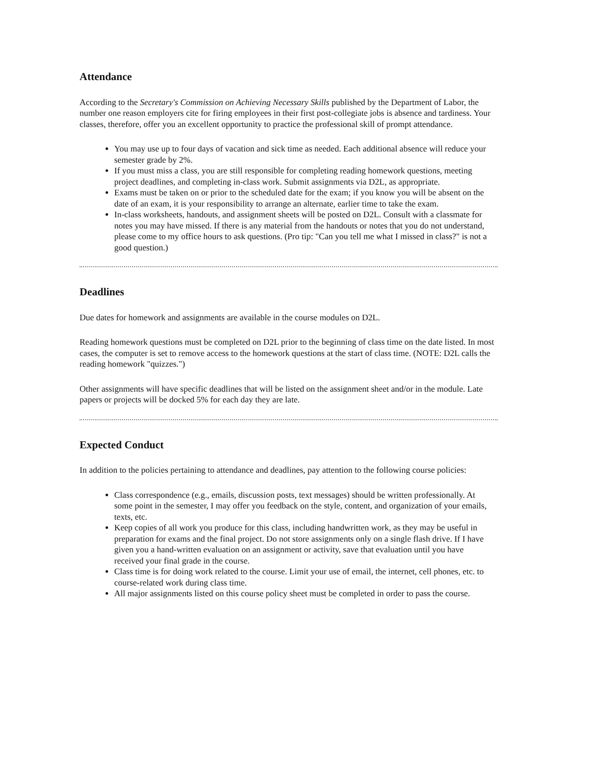Attendance
According to the Secretary's Commission on Achieving Necessary Skills published by the Department of Labor, the number one reason employers cite for firing employees in their first post-collegiate jobs is absence and tardiness. Your classes, therefore, offer you an excellent opportunity to practice the professional skill of prompt attendance.
You may use up to four days of vacation and sick time as needed. Each additional absence will reduce your semester grade by 2%.
If you must miss a class, you are still responsible for completing reading homework questions, meeting project deadlines, and completing in-class work. Submit assignments via D2L, as appropriate.
Exams must be taken on or prior to the scheduled date for the exam; if you know you will be absent on the date of an exam, it is your responsibility to arrange an alternate, earlier time to take the exam.
In-class worksheets, handouts, and assignment sheets will be posted on D2L. Consult with a classmate for notes you may have missed. If there is any material from the handouts or notes that you do not understand, please come to my office hours to ask questions. (Pro tip: "Can you tell me what I missed in class?" is not a good question.)
Deadlines
Due dates for homework and assignments are available in the course modules on D2L.
Reading homework questions must be completed on D2L prior to the beginning of class time on the date listed. In most cases, the computer is set to remove access to the homework questions at the start of class time. (NOTE: D2L calls the reading homework "quizzes.")
Other assignments will have specific deadlines that will be listed on the assignment sheet and/or in the module. Late papers or projects will be docked 5% for each day they are late.
Expected Conduct
In addition to the policies pertaining to attendance and deadlines, pay attention to the following course policies:
Class correspondence (e.g., emails, discussion posts, text messages) should be written professionally. At some point in the semester, I may offer you feedback on the style, content, and organization of your emails, texts, etc.
Keep copies of all work you produce for this class, including handwritten work, as they may be useful in preparation for exams and the final project. Do not store assignments only on a single flash drive. If I have given you a hand-written evaluation on an assignment or activity, save that evaluation until you have received your final grade in the course.
Class time is for doing work related to the course. Limit your use of email, the internet, cell phones, etc. to course-related work during class time.
All major assignments listed on this course policy sheet must be completed in order to pass the course.